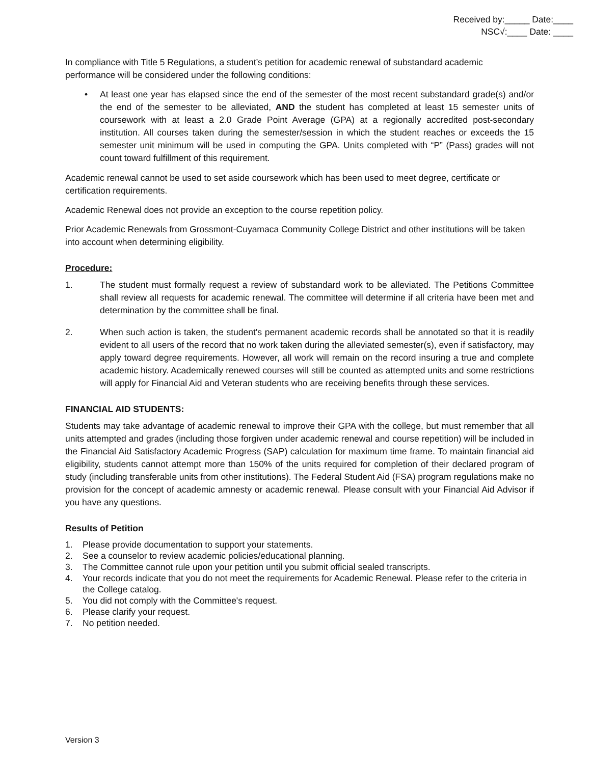Received by:_____ Date:____
NSC√:____ Date: ____
In compliance with Title 5 Regulations, a student’s petition for academic renewal of substandard academic performance will be considered under the following conditions:
• At least one year has elapsed since the end of the semester of the most recent substandard grade(s) and/or the end of the semester to be alleviated, AND the student has completed at least 15 semester units of coursework with at least a 2.0 Grade Point Average (GPA) at a regionally accredited post-secondary institution. All courses taken during the semester/session in which the student reaches or exceeds the 15 semester unit minimum will be used in computing the GPA. Units completed with “P” (Pass) grades will not count toward fulfillment of this requirement.
Academic renewal cannot be used to set aside coursework which has been used to meet degree, certificate or certification requirements.
Academic Renewal does not provide an exception to the course repetition policy.
Prior Academic Renewals from Grossmont-Cuyamaca Community College District and other institutions will be taken into account when determining eligibility.
Procedure:
1. The student must formally request a review of substandard work to be alleviated. The Petitions Committee shall review all requests for academic renewal. The committee will determine if all criteria have been met and determination by the committee shall be final.
2. When such action is taken, the student's permanent academic records shall be annotated so that it is readily evident to all users of the record that no work taken during the alleviated semester(s), even if satisfactory, may apply toward degree requirements. However, all work will remain on the record insuring a true and complete academic history. Academically renewed courses will still be counted as attempted units and some restrictions will apply for Financial Aid and Veteran students who are receiving benefits through these services.
FINANCIAL AID STUDENTS:
Students may take advantage of academic renewal to improve their GPA with the college, but must remember that all units attempted and grades (including those forgiven under academic renewal and course repetition) will be included in the Financial Aid Satisfactory Academic Progress (SAP) calculation for maximum time frame. To maintain financial aid eligibility, students cannot attempt more than 150% of the units required for completion of their declared program of study (including transferable units from other institutions). The Federal Student Aid (FSA) program regulations make no provision for the concept of academic amnesty or academic renewal. Please consult with your Financial Aid Advisor if you have any questions.
Results of Petition
1. Please provide documentation to support your statements.
2. See a counselor to review academic policies/educational planning.
3. The Committee cannot rule upon your petition until you submit official sealed transcripts.
4. Your records indicate that you do not meet the requirements for Academic Renewal. Please refer to the criteria in the College catalog.
5. You did not comply with the Committee's request.
6. Please clarify your request.
7. No petition needed.
Version 3